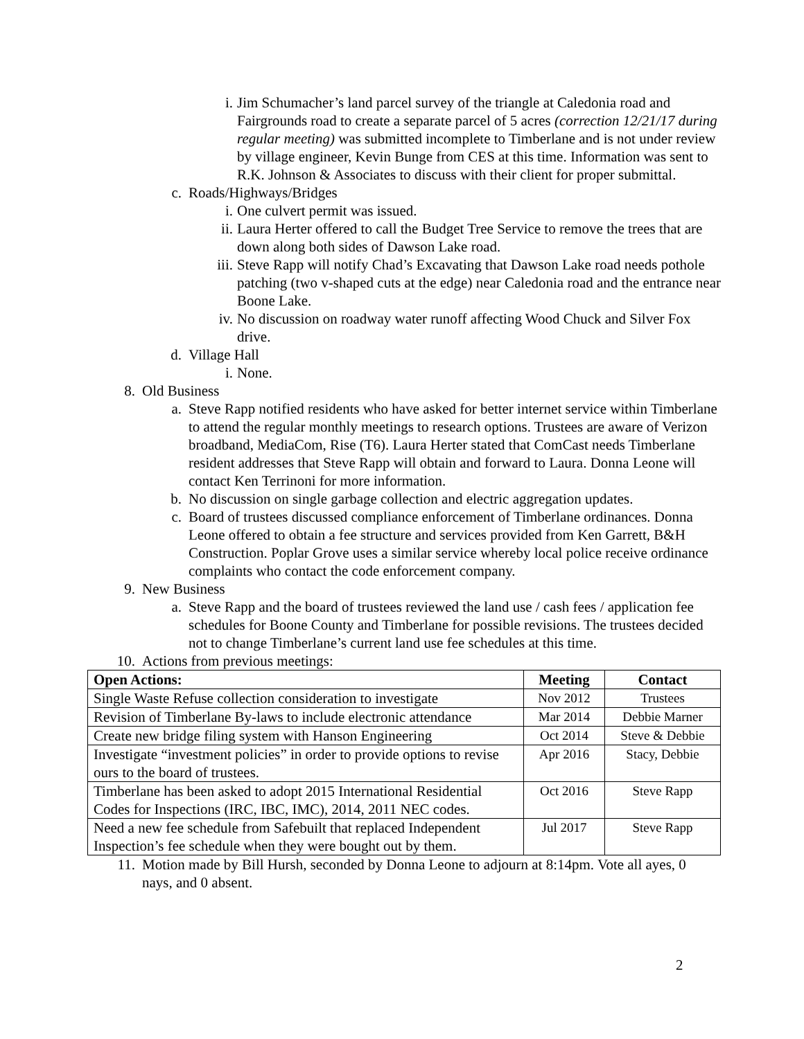i. Jim Schumacher’s land parcel survey of the triangle at Caledonia road and Fairgrounds road to create a separate parcel of 5 acres (correction 12/21/17 during regular meeting) was submitted incomplete to Timberlane and is not under review by village engineer, Kevin Bunge from CES at this time. Information was sent to R.K. Johnson & Associates to discuss with their client for proper submittal.
c. Roads/Highways/Bridges
i. One culvert permit was issued.
ii. Laura Herter offered to call the Budget Tree Service to remove the trees that are down along both sides of Dawson Lake road.
iii. Steve Rapp will notify Chad’s Excavating that Dawson Lake road needs pothole patching (two v-shaped cuts at the edge) near Caledonia road and the entrance near Boone Lake.
iv. No discussion on roadway water runoff affecting Wood Chuck and Silver Fox drive.
d. Village Hall
i. None.
8. Old Business
a. Steve Rapp notified residents who have asked for better internet service within Timberlane to attend the regular monthly meetings to research options. Trustees are aware of Verizon broadband, MediaCom, Rise (T6). Laura Herter stated that ComCast needs Timberlane resident addresses that Steve Rapp will obtain and forward to Laura. Donna Leone will contact Ken Terrinoni for more information.
b. No discussion on single garbage collection and electric aggregation updates.
c. Board of trustees discussed compliance enforcement of Timberlane ordinances. Donna Leone offered to obtain a fee structure and services provided from Ken Garrett, B&H Construction. Poplar Grove uses a similar service whereby local police receive ordinance complaints who contact the code enforcement company.
9. New Business
a. Steve Rapp and the board of trustees reviewed the land use / cash fees / application fee schedules for Boone County and Timberlane for possible revisions. The trustees decided not to change Timberlane’s current land use fee schedules at this time.
10. Actions from previous meetings:
| Open Actions: | Meeting | Contact |
| --- | --- | --- |
| Single Waste Refuse collection consideration to investigate | Nov 2012 | Trustees |
| Revision of Timberlane By-laws to include electronic attendance | Mar 2014 | Debbie Marner |
| Create new bridge filing system with Hanson Engineering | Oct 2014 | Steve & Debbie |
| Investigate “investment policies” in order to provide options to revise ours to the board of trustees. | Apr 2016 | Stacy, Debbie |
| Timberlane has been asked to adopt 2015 International Residential Codes for Inspections (IRC, IBC, IMC), 2014, 2011 NEC codes. | Oct 2016 | Steve Rapp |
| Need a new fee schedule from Safebuilt that replaced Independent Inspection’s fee schedule when they were bought out by them. | Jul 2017 | Steve Rapp |
11. Motion made by Bill Hursh, seconded by Donna Leone to adjourn at 8:14pm. Vote all ayes, 0 nays, and 0 absent.
2